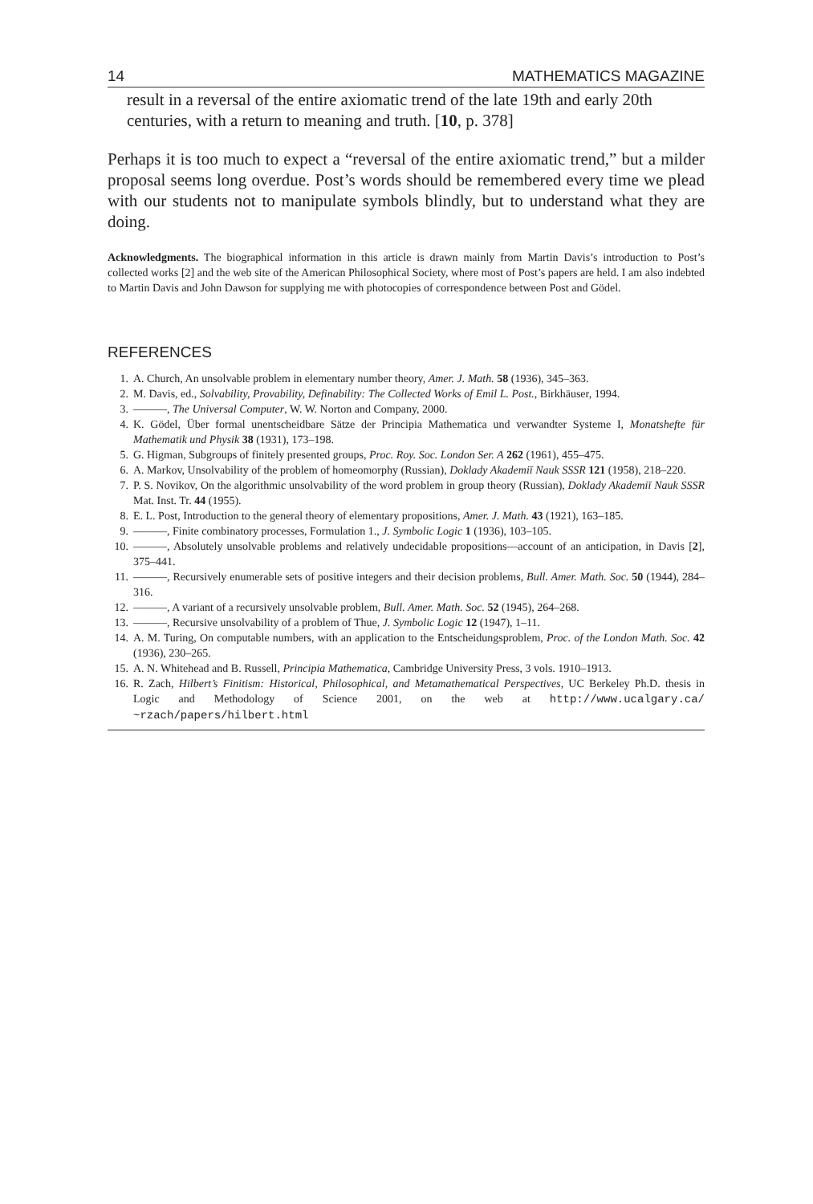14 MATHEMATICS MAGAZINE
result in a reversal of the entire axiomatic trend of the late 19th and early 20th centuries, with a return to meaning and truth. [10, p. 378]
Perhaps it is too much to expect a “reversal of the entire axiomatic trend,” but a milder proposal seems long overdue. Post’s words should be remembered every time we plead with our students not to manipulate symbols blindly, but to understand what they are doing.
Acknowledgments. The biographical information in this article is drawn mainly from Martin Davis’s introduction to Post’s collected works [2] and the web site of the American Philosophical Society, where most of Post’s papers are held. I am also indebted to Martin Davis and John Dawson for supplying me with photocopies of correspondence between Post and Gödel.
REFERENCES
1. A. Church, An unsolvable problem in elementary number theory, Amer. J. Math. 58 (1936), 345–363.
2. M. Davis, ed., Solvability, Provability, Definability: The Collected Works of Emil L. Post., Birkhäuser, 1994.
3. ———, The Universal Computer, W. W. Norton and Company, 2000.
4. K. Gödel, Über formal unentscheidbare Sätze der Principia Mathematica und verwandter Systeme I, Monatshefte für Mathematik und Physik 38 (1931), 173–198.
5. G. Higman, Subgroups of finitely presented groups, Proc. Roy. Soc. London Ser. A 262 (1961), 455–475.
6. A. Markov, Unsolvability of the problem of homeomorphy (Russian), Doklady Akademiĭ Nauk SSSR 121 (1958), 218–220.
7. P. S. Novikov, On the algorithmic unsolvability of the word problem in group theory (Russian), Doklady Akademiĭ Nauk SSSR Mat. Inst. Tr. 44 (1955).
8. E. L. Post, Introduction to the general theory of elementary propositions, Amer. J. Math. 43 (1921), 163–185.
9. ———, Finite combinatory processes, Formulation 1., J. Symbolic Logic 1 (1936), 103–105.
10. ———, Absolutely unsolvable problems and relatively undecidable propositions—account of an anticipation, in Davis [2], 375–441.
11. ———, Recursively enumerable sets of positive integers and their decision problems, Bull. Amer. Math. Soc. 50 (1944), 284–316.
12. ———, A variant of a recursively unsolvable problem, Bull. Amer. Math. Soc. 52 (1945), 264–268.
13. ———, Recursive unsolvability of a problem of Thue, J. Symbolic Logic 12 (1947), 1–11.
14. A. M. Turing, On computable numbers, with an application to the Entscheidungsproblem, Proc. of the London Math. Soc. 42 (1936), 230–265.
15. A. N. Whitehead and B. Russell, Principia Mathematica, Cambridge University Press, 3 vols. 1910–1913.
16. R. Zach, Hilbert’s Finitism: Historical, Philosophical, and Metamathematical Perspectives, UC Berkeley Ph.D. thesis in Logic and Methodology of Science 2001, on the web at http://www.ucalgary.ca/ ~rzach/papers/hilbert.html